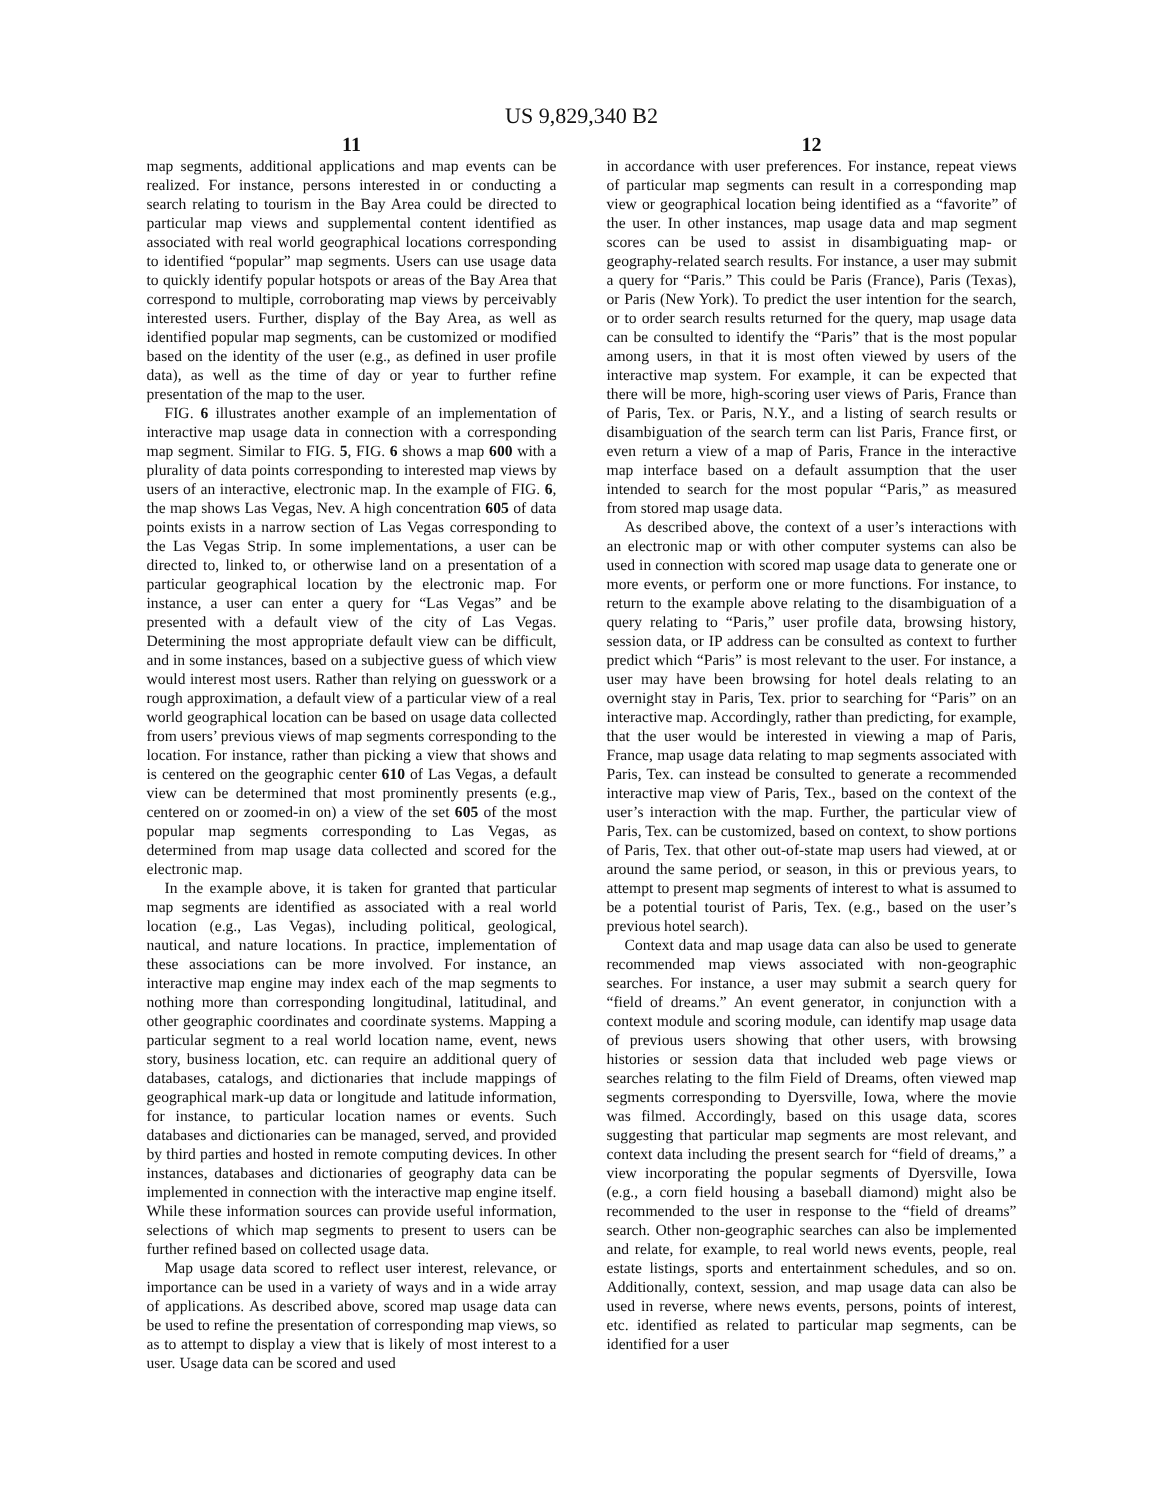US 9,829,340 B2
11
map segments, additional applications and map events can be realized. For instance, persons interested in or conducting a search relating to tourism in the Bay Area could be directed to particular map views and supplemental content identified as associated with real world geographical locations corresponding to identified “popular” map segments. Users can use usage data to quickly identify popular hotspots or areas of the Bay Area that correspond to multiple, corroborating map views by perceivably interested users. Further, display of the Bay Area, as well as identified popular map segments, can be customized or modified based on the identity of the user (e.g., as defined in user profile data), as well as the time of day or year to further refine presentation of the map to the user.
FIG. 6 illustrates another example of an implementation of interactive map usage data in connection with a corresponding map segment. Similar to FIG. 5, FIG. 6 shows a map 600 with a plurality of data points corresponding to interested map views by users of an interactive, electronic map. In the example of FIG. 6, the map shows Las Vegas, Nev. A high concentration 605 of data points exists in a narrow section of Las Vegas corresponding to the Las Vegas Strip. In some implementations, a user can be directed to, linked to, or otherwise land on a presentation of a particular geographical location by the electronic map. For instance, a user can enter a query for “Las Vegas” and be presented with a default view of the city of Las Vegas. Determining the most appropriate default view can be difficult, and in some instances, based on a subjective guess of which view would interest most users. Rather than relying on guesswork or a rough approximation, a default view of a particular view of a real world geographical location can be based on usage data collected from users’ previous views of map segments corresponding to the location. For instance, rather than picking a view that shows and is centered on the geographic center 610 of Las Vegas, a default view can be determined that most prominently presents (e.g., centered on or zoomed-in on) a view of the set 605 of the most popular map segments corresponding to Las Vegas, as determined from map usage data collected and scored for the electronic map.
In the example above, it is taken for granted that particular map segments are identified as associated with a real world location (e.g., Las Vegas), including political, geological, nautical, and nature locations. In practice, implementation of these associations can be more involved. For instance, an interactive map engine may index each of the map segments to nothing more than corresponding longitudinal, latitudinal, and other geographic coordinates and coordinate systems. Mapping a particular segment to a real world location name, event, news story, business location, etc. can require an additional query of databases, catalogs, and dictionaries that include mappings of geographical mark-up data or longitude and latitude information, for instance, to particular location names or events. Such databases and dictionaries can be managed, served, and provided by third parties and hosted in remote computing devices. In other instances, databases and dictionaries of geography data can be implemented in connection with the interactive map engine itself. While these information sources can provide useful information, selections of which map segments to present to users can be further refined based on collected usage data.
Map usage data scored to reflect user interest, relevance, or importance can be used in a variety of ways and in a wide array of applications. As described above, scored map usage data can be used to refine the presentation of corresponding map views, so as to attempt to display a view that is likely of most interest to a user. Usage data can be scored and used
12
in accordance with user preferences. For instance, repeat views of particular map segments can result in a corresponding map view or geographical location being identified as a “favorite” of the user. In other instances, map usage data and map segment scores can be used to assist in disambiguating map- or geography-related search results. For instance, a user may submit a query for “Paris.” This could be Paris (France), Paris (Texas), or Paris (New York). To predict the user intention for the search, or to order search results returned for the query, map usage data can be consulted to identify the “Paris” that is the most popular among users, in that it is most often viewed by users of the interactive map system. For example, it can be expected that there will be more, high-scoring user views of Paris, France than of Paris, Tex. or Paris, N.Y., and a listing of search results or disambiguation of the search term can list Paris, France first, or even return a view of a map of Paris, France in the interactive map interface based on a default assumption that the user intended to search for the most popular “Paris,” as measured from stored map usage data.
As described above, the context of a user’s interactions with an electronic map or with other computer systems can also be used in connection with scored map usage data to generate one or more events, or perform one or more functions. For instance, to return to the example above relating to the disambiguation of a query relating to “Paris,” user profile data, browsing history, session data, or IP address can be consulted as context to further predict which “Paris” is most relevant to the user. For instance, a user may have been browsing for hotel deals relating to an overnight stay in Paris, Tex. prior to searching for “Paris” on an interactive map. Accordingly, rather than predicting, for example, that the user would be interested in viewing a map of Paris, France, map usage data relating to map segments associated with Paris, Tex. can instead be consulted to generate a recommended interactive map view of Paris, Tex., based on the context of the user’s interaction with the map. Further, the particular view of Paris, Tex. can be customized, based on context, to show portions of Paris, Tex. that other out-of-state map users had viewed, at or around the same period, or season, in this or previous years, to attempt to present map segments of interest to what is assumed to be a potential tourist of Paris, Tex. (e.g., based on the user’s previous hotel search).
Context data and map usage data can also be used to generate recommended map views associated with non-geographic searches. For instance, a user may submit a search query for “field of dreams.” An event generator, in conjunction with a context module and scoring module, can identify map usage data of previous users showing that other users, with browsing histories or session data that included web page views or searches relating to the film Field of Dreams, often viewed map segments corresponding to Dyersville, Iowa, where the movie was filmed. Accordingly, based on this usage data, scores suggesting that particular map segments are most relevant, and context data including the present search for “field of dreams,” a view incorporating the popular segments of Dyersville, Iowa (e.g., a corn field housing a baseball diamond) might also be recommended to the user in response to the “field of dreams” search. Other non-geographic searches can also be implemented and relate, for example, to real world news events, people, real estate listings, sports and entertainment schedules, and so on. Additionally, context, session, and map usage data can also be used in reverse, where news events, persons, points of interest, etc. identified as related to particular map segments, can be identified for a user